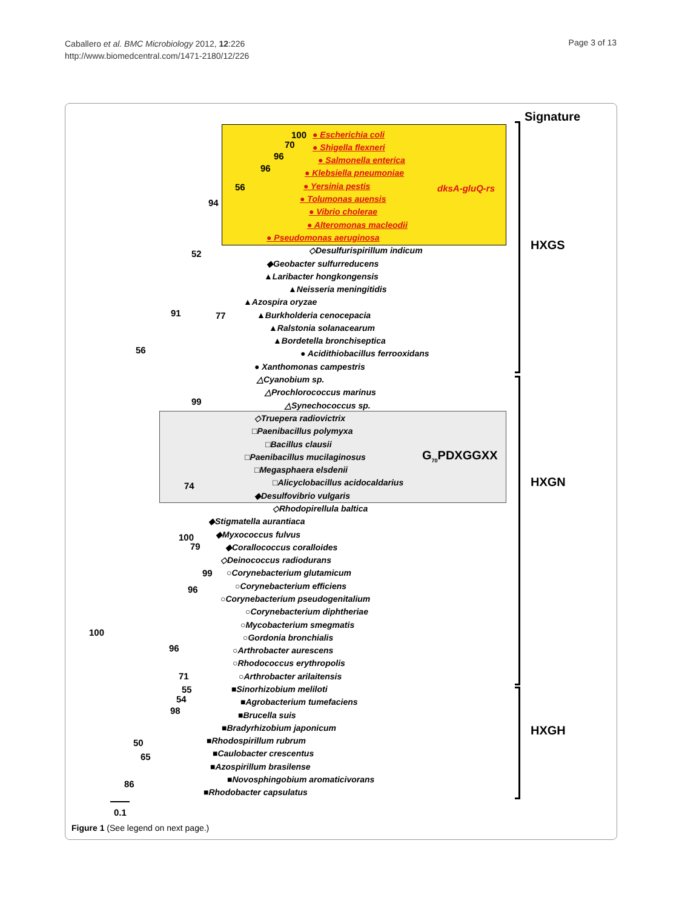Caballero et al. BMC Microbiology 2012, 12:226
http://www.biomedcentral.com/1471-2180/12/226
Page 3 of 13
Signature
HXGS
HXGN
HXGH
G<sub>70</sub>PDXGGXX
dksA-gluQ-rs
● Escherichia coli
● Shigella flexneri
● Salmonella enterica
● Klebsiella pneumoniae
● Yersinia pestis
● Tolumonas auensis
● Vibrio cholerae
● Alteromonas macleodii
● Pseudomonas aeruginosa
◇Desulfurispirillum indicum
◆Geobacter sulfurreducens
▲Laribacter hongkongensis
▲Neisseria meningitidis
▲Azospira oryzae
▲Burkholderia cenocepacia
▲Ralstonia solanacearum
▲Bordetella bronchiseptica
● Acidithiobacillus ferrooxidans
● Xanthomonas campestris
△Cyanobium sp.
△Prochlorococcus marinus
△Synechococcus sp.
◇Truepera radiovictrix
□Paenibacillus polymyxa
□Bacillus clausii
□Paenibacillus mucilaginosus
□Megasphaera elsdenii
□Alicyclobacillus acidocaldarius
◆Desulfovibrio vulgaris
◇Rhodopirellula baltica
◆Stigmatella aurantiaca
◆Myxococcus fulvus
◆Corallococcus coralloides
◇Deinococcus radiodurans
○Corynebacterium glutamicum
○Corynebacterium efficiens
○Corynebacterium pseudogenitalium
○Corynebacterium diphtheriae
○Mycobacterium smegmatis
○Gordonia bronchialis
○Arthrobacter aurescens
○Rhodococcus erythropolis
○Arthrobacter arilaitensis
■Sinorhizobium meliloti
■Agrobacterium tumefaciens
■Brucella suis
■Bradyrhizobium japonicum
■Rhodospirillum rubrum
■Caulobacter crescentus
■Azospirillum brasilense
■Novosphingobium aromaticivorans
■Rhodobacter capsulatus
100
70
96
96
56
94
52
91 77
56
99
74
100
79
99
96
100
96
71
55
54
98
50
65
86
0.1
Figure 1 (See legend on next page.)